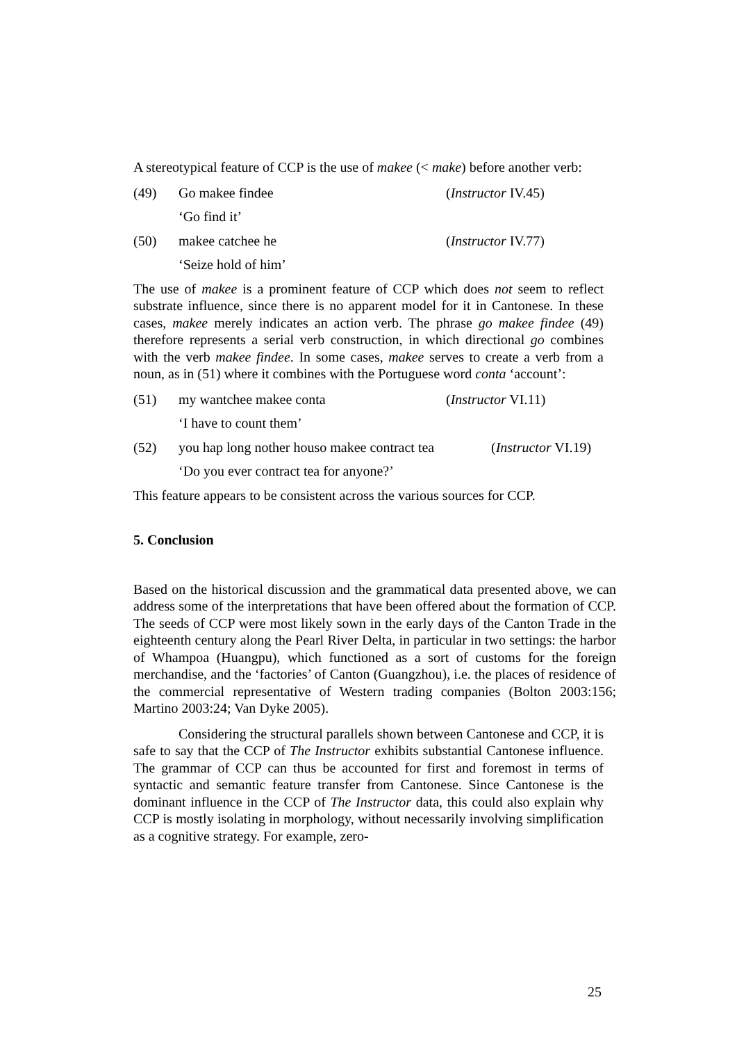A stereotypical feature of CCP is the use of makee (< make) before another verb:
(49) Go makee findee (Instructor IV.45)
‘Go find it’
(50) makee catchee he (Instructor IV.77)
‘Seize hold of him’
The use of makee is a prominent feature of CCP which does not seem to reflect substrate influence, since there is no apparent model for it in Cantonese. In these cases, makee merely indicates an action verb. The phrase go makee findee (49) therefore represents a serial verb construction, in which directional go combines with the verb makee findee. In some cases, makee serves to create a verb from a noun, as in (51) where it combines with the Portuguese word conta ‘account’:
(51) my wantchee makee conta (Instructor VI.11)
‘I have to count them’
(52) you hap long nother houso makee contract tea (Instructor VI.19)
‘Do you ever contract tea for anyone?’
This feature appears to be consistent across the various sources for CCP.
5. Conclusion
Based on the historical discussion and the grammatical data presented above, we can address some of the interpretations that have been offered about the formation of CCP. The seeds of CCP were most likely sown in the early days of the Canton Trade in the eighteenth century along the Pearl River Delta, in particular in two settings: the harbor of Whampoa (Huangpu), which functioned as a sort of customs for the foreign merchandise, and the ‘factories’ of Canton (Guangzhou), i.e. the places of residence of the commercial representative of Western trading companies (Bolton 2003:156; Martino 2003:24; Van Dyke 2005).
Considering the structural parallels shown between Cantonese and CCP, it is safe to say that the CCP of The Instructor exhibits substantial Cantonese influence. The grammar of CCP can thus be accounted for first and foremost in terms of syntactic and semantic feature transfer from Cantonese. Since Cantonese is the dominant influence in the CCP of The Instructor data, this could also explain why CCP is mostly isolating in morphology, without necessarily involving simplification as a cognitive strategy. For example, zero-
25